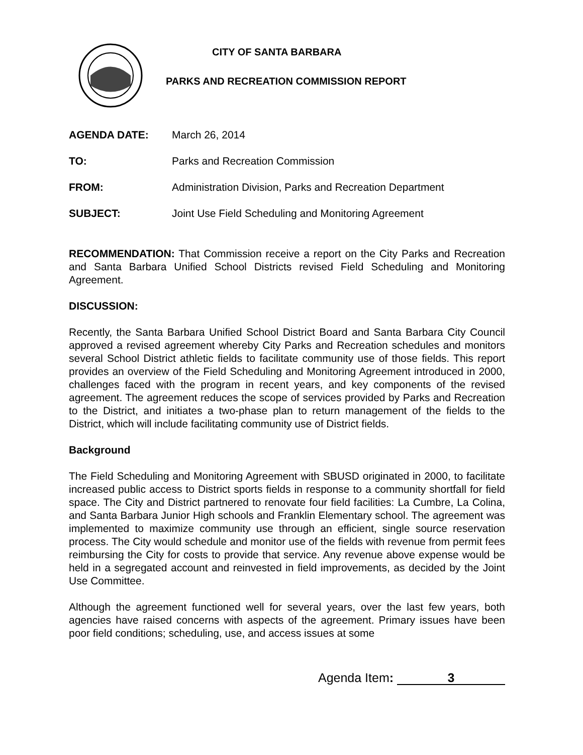CITY OF SANTA BARBARA
PARKS AND RECREATION COMMISSION REPORT
AGENDA DATE: March 26, 2014
TO: Parks and Recreation Commission
FROM: Administration Division, Parks and Recreation Department
SUBJECT: Joint Use Field Scheduling and Monitoring Agreement
RECOMMENDATION: That Commission receive a report on the City Parks and Recreation and Santa Barbara Unified School Districts revised Field Scheduling and Monitoring Agreement.
DISCUSSION:
Recently, the Santa Barbara Unified School District Board and Santa Barbara City Council approved a revised agreement whereby City Parks and Recreation schedules and monitors several School District athletic fields to facilitate community use of those fields. This report provides an overview of the Field Scheduling and Monitoring Agreement introduced in 2000, challenges faced with the program in recent years, and key components of the revised agreement. The agreement reduces the scope of services provided by Parks and Recreation to the District, and initiates a two-phase plan to return management of the fields to the District, which will include facilitating community use of District fields.
Background
The Field Scheduling and Monitoring Agreement with SBUSD originated in 2000, to facilitate increased public access to District sports fields in response to a community shortfall for field space. The City and District partnered to renovate four field facilities: La Cumbre, La Colina, and Santa Barbara Junior High schools and Franklin Elementary school. The agreement was implemented to maximize community use through an efficient, single source reservation process. The City would schedule and monitor use of the fields with revenue from permit fees reimbursing the City for costs to provide that service. Any revenue above expense would be held in a segregated account and reinvested in field improvements, as decided by the Joint Use Committee.
Although the agreement functioned well for several years, over the last few years, both agencies have raised concerns with aspects of the agreement. Primary issues have been poor field conditions; scheduling, use, and access issues at some
Agenda Item: 3